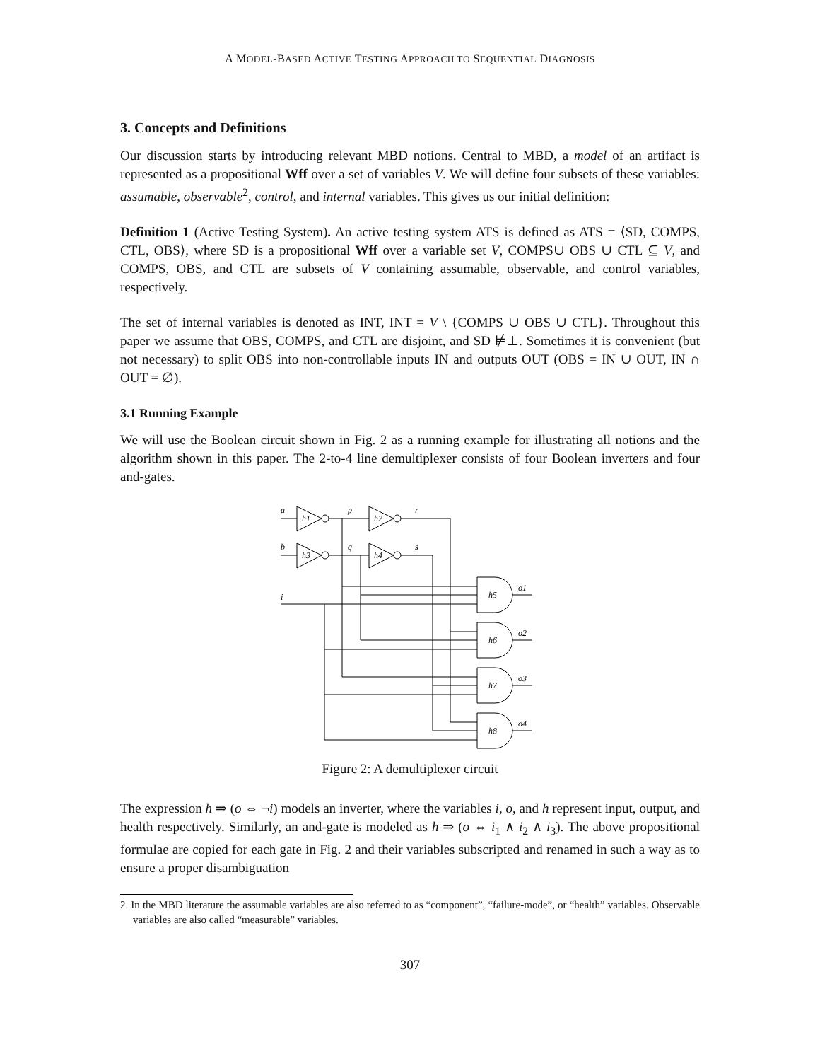A MODEL-BASED ACTIVE TESTING APPROACH TO SEQUENTIAL DIAGNOSIS
3. Concepts and Definitions
Our discussion starts by introducing relevant MBD notions. Central to MBD, a model of an artifact is represented as a propositional Wff over a set of variables V. We will define four subsets of these variables: assumable, observable<sup>2</sup>, control, and internal variables. This gives us our initial definition:
Definition 1 (Active Testing System). An active testing system ATS is defined as ATS = ⟨SD, COMPS, CTL, OBS⟩, where SD is a propositional Wff over a variable set V, COMPS∪ OBS ∪ CTL ⊆ V, and COMPS, OBS, and CTL are subsets of V containing assumable, observable, and control variables, respectively.
The set of internal variables is denoted as INT, INT = V \ {COMPS ∪ OBS ∪ CTL}. Throughout this paper we assume that OBS, COMPS, and CTL are disjoint, and SD ⊭⊥. Sometimes it is convenient (but not necessary) to split OBS into non-controllable inputs IN and outputs OUT (OBS = IN ∪ OUT, IN ∩ OUT = ∅).
3.1 Running Example
We will use the Boolean circuit shown in Fig. 2 as a running example for illustrating all notions and the algorithm shown in this paper. The 2-to-4 line demultiplexer consists of four Boolean inverters and four and-gates.
a
b
i
p
q
r
s
h1
h2
h3
h4
h5
h6
h7
h8
o1
o2
o3
o4
Figure 2: A demultiplexer circuit
The expression h ⇒ (o ⇔ ¬i) models an inverter, where the variables i, o, and h represent input, output, and health respectively. Similarly, an and-gate is modeled as h ⇒ (o ⇔ i<sub>1</sub> ∧ i<sub>2</sub> ∧ i<sub>3</sub>). The above propositional formulae are copied for each gate in Fig. 2 and their variables subscripted and renamed in such a way as to ensure a proper disambiguation
2. In the MBD literature the assumable variables are also referred to as “component”, “failure-mode”, or “health” variables. Observable variables are also called “measurable” variables.
307